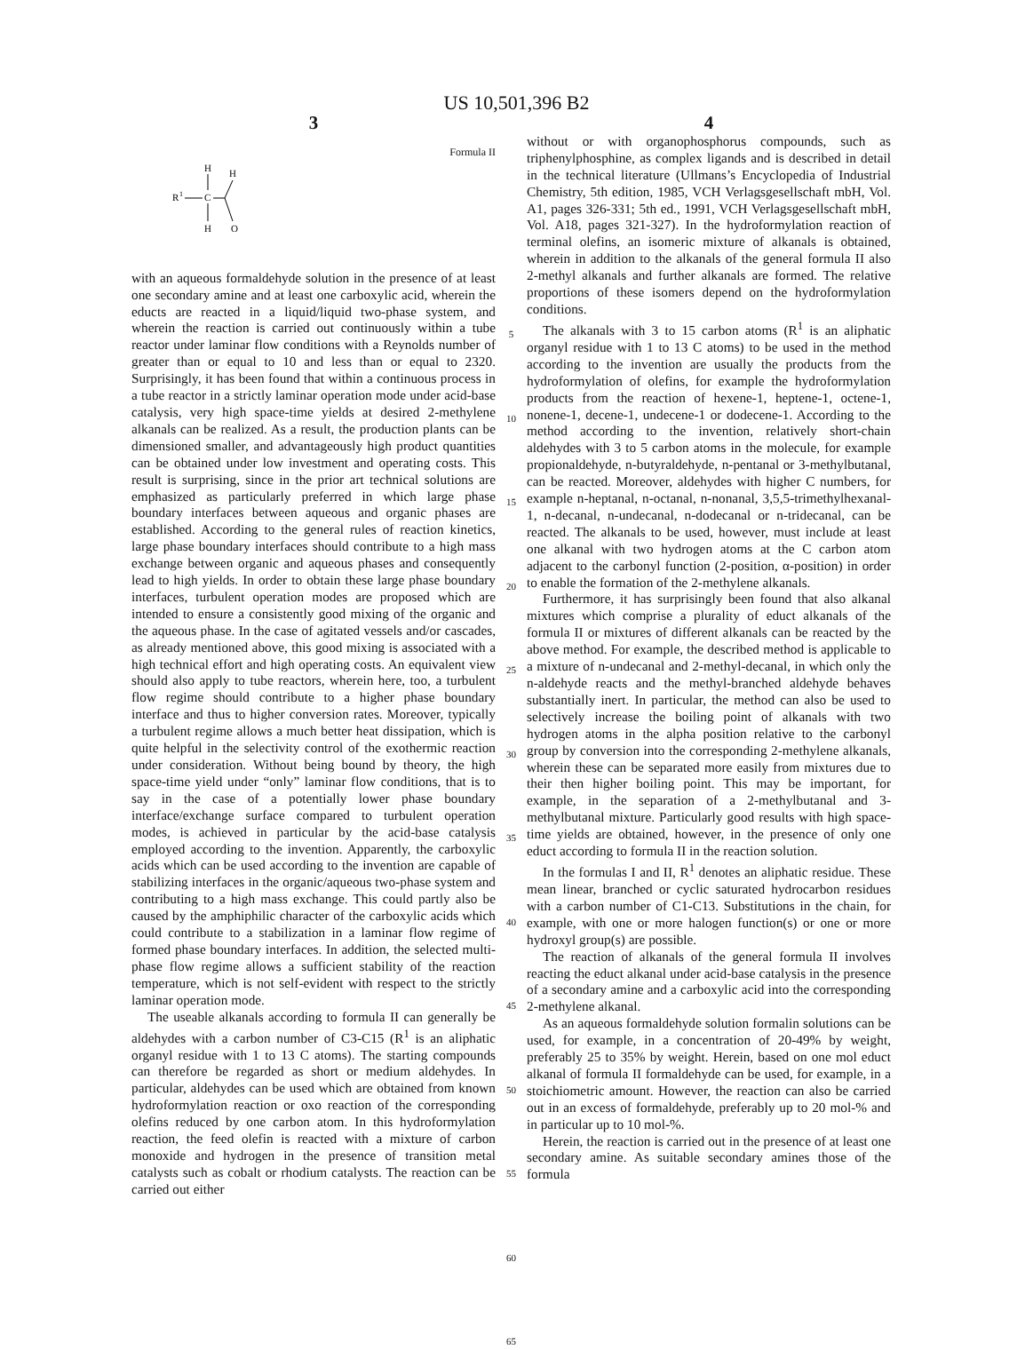US 10,501,396 B2
3
Formula II
H
H
R
1
C
H
O
with an aqueous formaldehyde solution in the presence of at least one secondary amine and at least one carboxylic acid, wherein the educts are reacted in a liquid/liquid two-phase system, and wherein the reaction is carried out continuously within a tube reactor under laminar flow conditions with a Reynolds number of greater than or equal to 10 and less than or equal to 2320. Surprisingly, it has been found that within a continuous process in a tube reactor in a strictly laminar operation mode under acid-base catalysis, very high space-time yields at desired 2-methylene alkanals can be realized. As a result, the production plants can be dimensioned smaller, and advantageously high product quantities can be obtained under low investment and operating costs. This result is surprising, since in the prior art technical solutions are emphasized as particularly preferred in which large phase boundary interfaces between aqueous and organic phases are established. According to the general rules of reaction kinetics, large phase boundary interfaces should contribute to a high mass exchange between organic and aqueous phases and consequently lead to high yields. In order to obtain these large phase boundary interfaces, turbulent operation modes are proposed which are intended to ensure a consistently good mixing of the organic and the aqueous phase. In the case of agitated vessels and/or cascades, as already mentioned above, this good mixing is associated with a high technical effort and high operating costs. An equivalent view should also apply to tube reactors, wherein here, too, a turbulent flow regime should contribute to a higher phase boundary interface and thus to higher conversion rates. Moreover, typically a turbulent regime allows a much better heat dissipation, which is quite helpful in the selectivity control of the exothermic reaction under consideration. Without being bound by theory, the high space-time yield under “only” laminar flow conditions, that is to say in the case of a potentially lower phase boundary interface/exchange surface compared to turbulent operation modes, is achieved in particular by the acid-base catalysis employed according to the invention. Apparently, the carboxylic acids which can be used according to the invention are capable of stabilizing interfaces in the organic/aqueous two-phase system and contributing to a high mass exchange. This could partly also be caused by the amphiphilic character of the carboxylic acids which could contribute to a stabilization in a laminar flow regime of formed phase boundary interfaces. In addition, the selected multi-phase flow regime allows a sufficient stability of the reaction temperature, which is not self-evident with respect to the strictly laminar operation mode.
The useable alkanals according to formula II can generally be aldehydes with a carbon number of C3-C15 (R<sup>1</sup> is an aliphatic organyl residue with 1 to 13 C atoms). The starting compounds can therefore be regarded as short or medium aldehydes. In particular, aldehydes can be used which are obtained from known hydroformylation reaction or oxo reaction of the corresponding olefins reduced by one carbon atom. In this hydroformylation reaction, the feed olefin is reacted with a mixture of carbon monoxide and hydrogen in the presence of transition metal catalysts such as cobalt or rhodium catalysts. The reaction can be carried out either
5
10
15
20
25
30
35
40
45
50
55
60
65
4
without or with organophosphorus compounds, such as triphenylphosphine, as complex ligands and is described in detail in the technical literature (Ullmans’s Encyclopedia of Industrial Chemistry, 5th edition, 1985, VCH Verlagsgesellschaft mbH, Vol. A1, pages 326-331; 5th ed., 1991, VCH Verlagsgesellschaft mbH, Vol. A18, pages 321-327). In the hydroformylation reaction of terminal olefins, an isomeric mixture of alkanals is obtained, wherein in addition to the alkanals of the general formula II also 2-methyl alkanals and further alkanals are formed. The relative proportions of these isomers depend on the hydroformylation conditions.
The alkanals with 3 to 15 carbon atoms (R<sup>1</sup> is an aliphatic organyl residue with 1 to 13 C atoms) to be used in the method according to the invention are usually the products from the hydroformylation of olefins, for example the hydroformylation products from the reaction of hexene-1, heptene-1, octene-1, nonene-1, decene-1, undecene-1 or dodecene-1. According to the method according to the invention, relatively short-chain aldehydes with 3 to 5 carbon atoms in the molecule, for example propionaldehyde, n-butyraldehyde, n-pentanal or 3-methylbutanal, can be reacted. Moreover, aldehydes with higher C numbers, for example n-heptanal, n-octanal, n-nonanal, 3,5,5-trimethylhexanal-1, n-decanal, n-undecanal, n-dodecanal or n-tridecanal, can be reacted. The alkanals to be used, however, must include at least one alkanal with two hydrogen atoms at the C carbon atom adjacent to the carbonyl function (2-position, α-position) in order to enable the formation of the 2-methylene alkanals.
Furthermore, it has surprisingly been found that also alkanal mixtures which comprise a plurality of educt alkanals of the formula II or mixtures of different alkanals can be reacted by the above method. For example, the described method is applicable to a mixture of n-undecanal and 2-methyl-decanal, in which only the n-aldehyde reacts and the methyl-branched aldehyde behaves substantially inert. In particular, the method can also be used to selectively increase the boiling point of alkanals with two hydrogen atoms in the alpha position relative to the carbonyl group by conversion into the corresponding 2-methylene alkanals, wherein these can be separated more easily from mixtures due to their then higher boiling point. This may be important, for example, in the separation of a 2-methylbutanal and 3-methylbutanal mixture. Particularly good results with high space-time yields are obtained, however, in the presence of only one educt according to formula II in the reaction solution.
In the formulas I and II, R<sup>1</sup> denotes an aliphatic residue. These mean linear, branched or cyclic saturated hydrocarbon residues with a carbon number of C1-C13. Substitutions in the chain, for example, with one or more halogen function(s) or one or more hydroxyl group(s) are possible.
The reaction of alkanals of the general formula II involves reacting the educt alkanal under acid-base catalysis in the presence of a secondary amine and a carboxylic acid into the corresponding 2-methylene alkanal.
As an aqueous formaldehyde solution formalin solutions can be used, for example, in a concentration of 20-49% by weight, preferably 25 to 35% by weight. Herein, based on one mol educt alkanal of formula II formaldehyde can be used, for example, in a stoichiometric amount. However, the reaction can also be carried out in an excess of formaldehyde, preferably up to 20 mol-% and in particular up to 10 mol-%.
Herein, the reaction is carried out in the presence of at least one secondary amine. As suitable secondary amines those of the formula